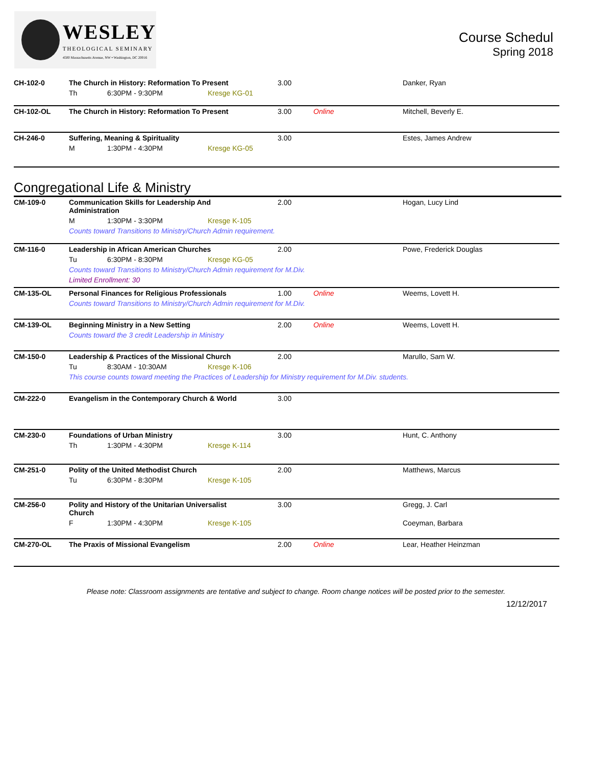WESLEY
THEOLOGICAL SEMINARY
4500 Massachusetts Avenue, NW • Washington, DC 20016
Course Schedul
Spring 2018
| CH-102-0 | The Church in History: Reformation To Present | | | 3.00 | | Danker, Ryan |
| | Th | 6:30PM - 9:30PM | Kresge KG-01 | | | |
| CH-102-OL | The Church in History: Reformation To Present | | | 3.00 | Online | Mitchell, Beverly E. |
| CH-246-0 | Suffering, Meaning & Spirituality | | | 3.00 | | Estes, James Andrew |
| | M | 1:30PM - 4:30PM | Kresge KG-05 | | | |
Congregational Life & Ministry
| CM-109-0 | Communication Skills for Leadership And Administration | | | 2.00 | | Hogan, Lucy Lind |
| | M | 1:30PM - 3:30PM | Kresge K-105 | | | |
| | Counts toward Transitions to Ministry/Church Admin requirement. | | | | | |
| CM-116-0 | Leadership in African American Churches | | | 2.00 | | Powe, Frederick Douglas |
| | Tu | 6:30PM - 8:30PM | Kresge KG-05 | | | |
| | Counts toward Transitions to Ministry/Church Admin requirement for M.Div. | | | | | |
| | Limited Enrollment: 30 | | | | | |
| CM-135-OL | Personal Finances for Religious Professionals | | | 1.00 | Online | Weems, Lovett H. |
| | Counts toward Transitions to Ministry/Church Admin requirement for M.Div. | | | | | |
| CM-139-OL | Beginning Ministry in a New Setting | | | 2.00 | Online | Weems, Lovett H. |
| | Counts toward the 3 credit Leadership in Ministry | | | | | |
| CM-150-0 | Leadership & Practices of the Missional Church | | | 2.00 | | Marullo, Sam W. |
| | Tu | 8:30AM - 10:30AM | Kresge K-106 | | | |
| | This course counts toward meeting the Practices of Leadership for Ministry requirement for M.Div. students. | | | | | |
| CM-222-0 | Evangelism in the Contemporary Church & World | | | 3.00 | | |
| CM-230-0 | Foundations of Urban Ministry | | | 3.00 | | Hunt, C. Anthony |
| | Th | 1:30PM - 4:30PM | Kresge K-114 | | | |
| CM-251-0 | Polity of the United Methodist Church | | | 2.00 | | Matthews, Marcus |
| | Tu | 6:30PM - 8:30PM | Kresge K-105 | | | |
| CM-256-0 | Polity and History of the Unitarian Universalist Church | | | 3.00 | | Gregg, J. Carl |
| | F | 1:30PM - 4:30PM | Kresge K-105 | | | Coeyman, Barbara |
| CM-270-OL | The Praxis of Missional Evangelism | | | 2.00 | Online | Lear, Heather Heinzman |
Please note: Classroom assignments are tentative and subject to change. Room change notices will be posted prior to the semester.
12/12/2017